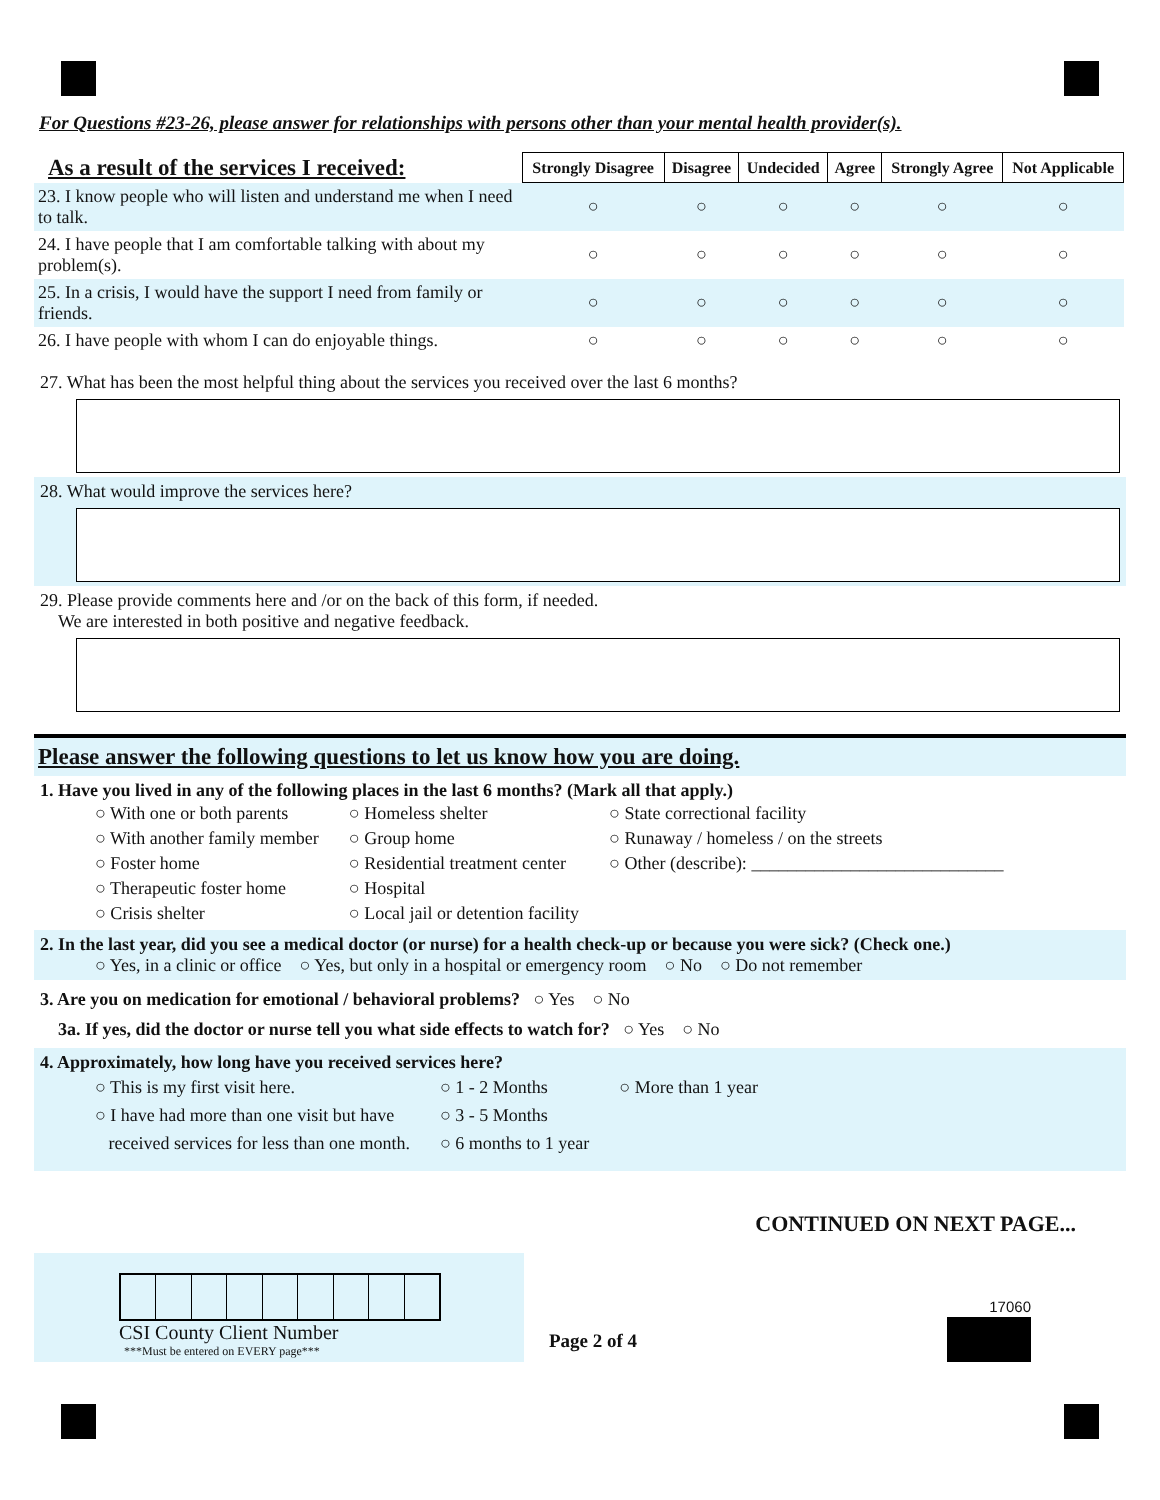For Questions #23-26, please answer for relationships with persons other than your mental health provider(s).
| As a result of the services I received: | Strongly Disagree | Disagree | Undecided | Agree | Strongly Agree | Not Applicable |
| --- | --- | --- | --- | --- | --- | --- |
| 23. I know people who will listen and understand me when I need to talk. | ○ | ○ | ○ | ○ | ○ | ○ |
| 24. I have people that I am comfortable talking with about my problem(s). | ○ | ○ | ○ | ○ | ○ | ○ |
| 25. In a crisis, I would have the support I need from family or friends. | ○ | ○ | ○ | ○ | ○ | ○ |
| 26. I have people with whom I can do enjoyable things. | ○ | ○ | ○ | ○ | ○ | ○ |
27. What has been the most helpful thing about the services you received over the last 6 months?
28. What would improve the services here?
29. Please provide comments here and /or on the back of this form, if needed.
We are interested in both positive and negative feedback.
Please answer the following questions to let us know how you are doing.
1. Have you lived in any of the following places in the last 6 months? (Mark all that apply.)
○ With one or both parents
○ With another family member
○ Foster home
○ Therapeutic foster home
○ Crisis shelter
○ Homeless shelter
○ Group home
○ Residential treatment center
○ Hospital
○ Local jail or detention facility
○ State correctional facility
○ Runaway / homeless / on the streets
○ Other (describe): ____________________________
2. In the last year, did you see a medical doctor (or nurse) for a health check-up or because you were sick? (Check one.)
○ Yes, in a clinic or office ○ Yes, but only in a hospital or emergency room ○ No ○ Do not remember
3. Are you on medication for emotional / behavioral problems? ○ Yes ○ No
3a. If yes, did the doctor or nurse tell you what side effects to watch for? ○ Yes ○ No
4. Approximately, how long have you received services here?
○ This is my first visit here.
○ I have had more than one visit but have
received services for less than one month.
○ 1 - 2 Months
○ 3 - 5 Months
○ 6 months to 1 year
○ More than 1 year
CONTINUED ON NEXT PAGE...
CSI County Client Number
***Must be entered on EVERY page***
Page 2 of 4
17060